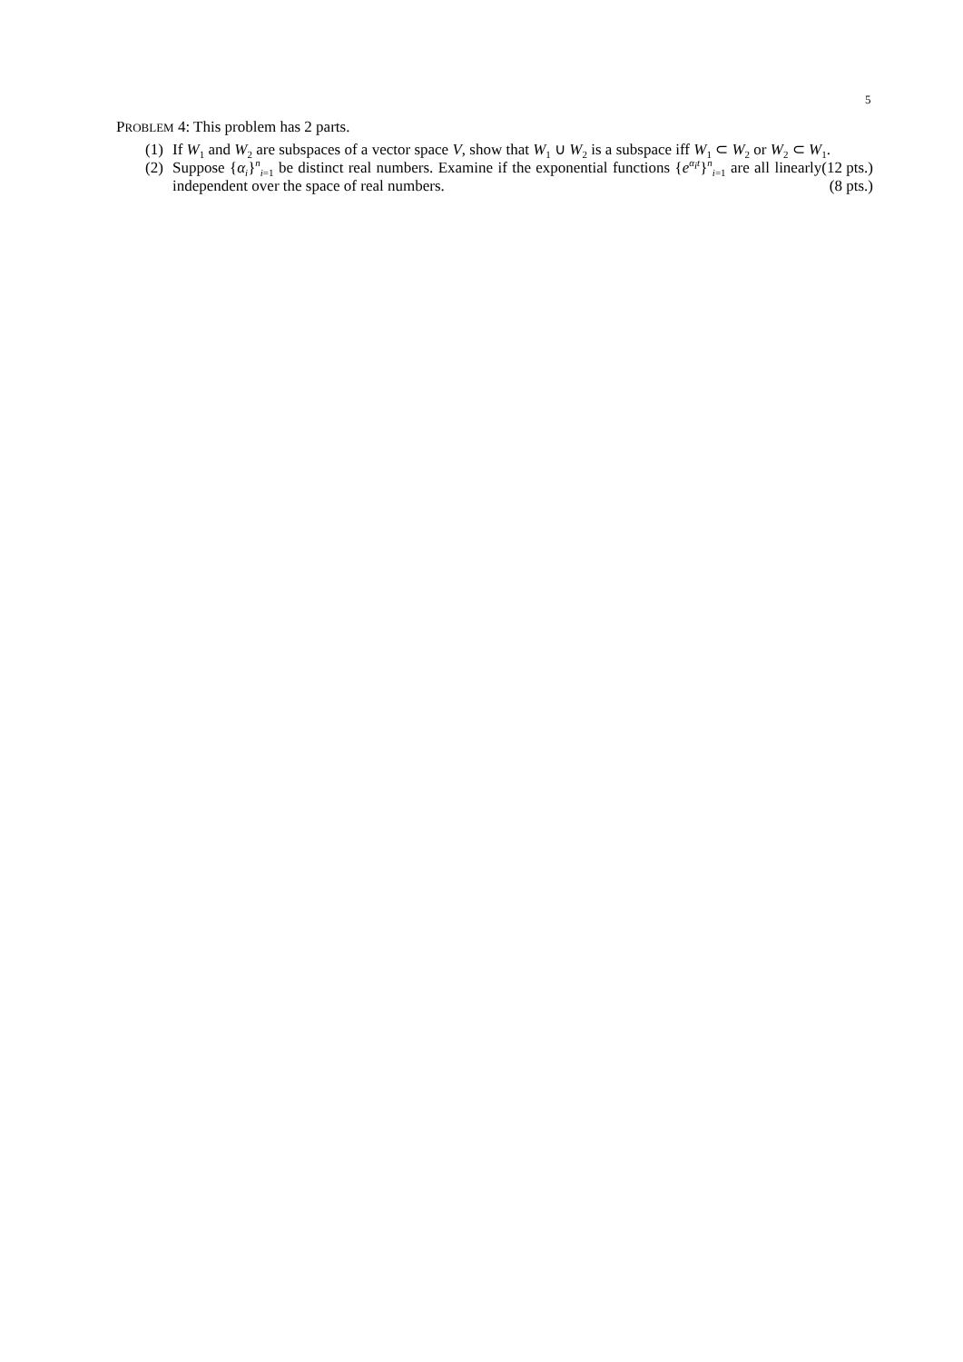5
PROBLEM 4: This problem has 2 parts.
(1) If W<sub>1</sub> and W<sub>2</sub> are subspaces of a vector space V, show that W<sub>1</sub> ∪ W<sub>2</sub> is a subspace iff W<sub>1</sub> ⊂ W<sub>2</sub> or W<sub>2</sub> ⊂ W<sub>1</sub>. (12 pts.)
(2) Suppose {α<sub>i</sub>}<sup>n</sup><sub>i=1</sub> be distinct real numbers. Examine if the exponential functions {e<sup>α<sub>i</sub>t</sup>}<sup>n</sup><sub>i=1</sub> are all linearly independent over the space of real numbers. (8 pts.)